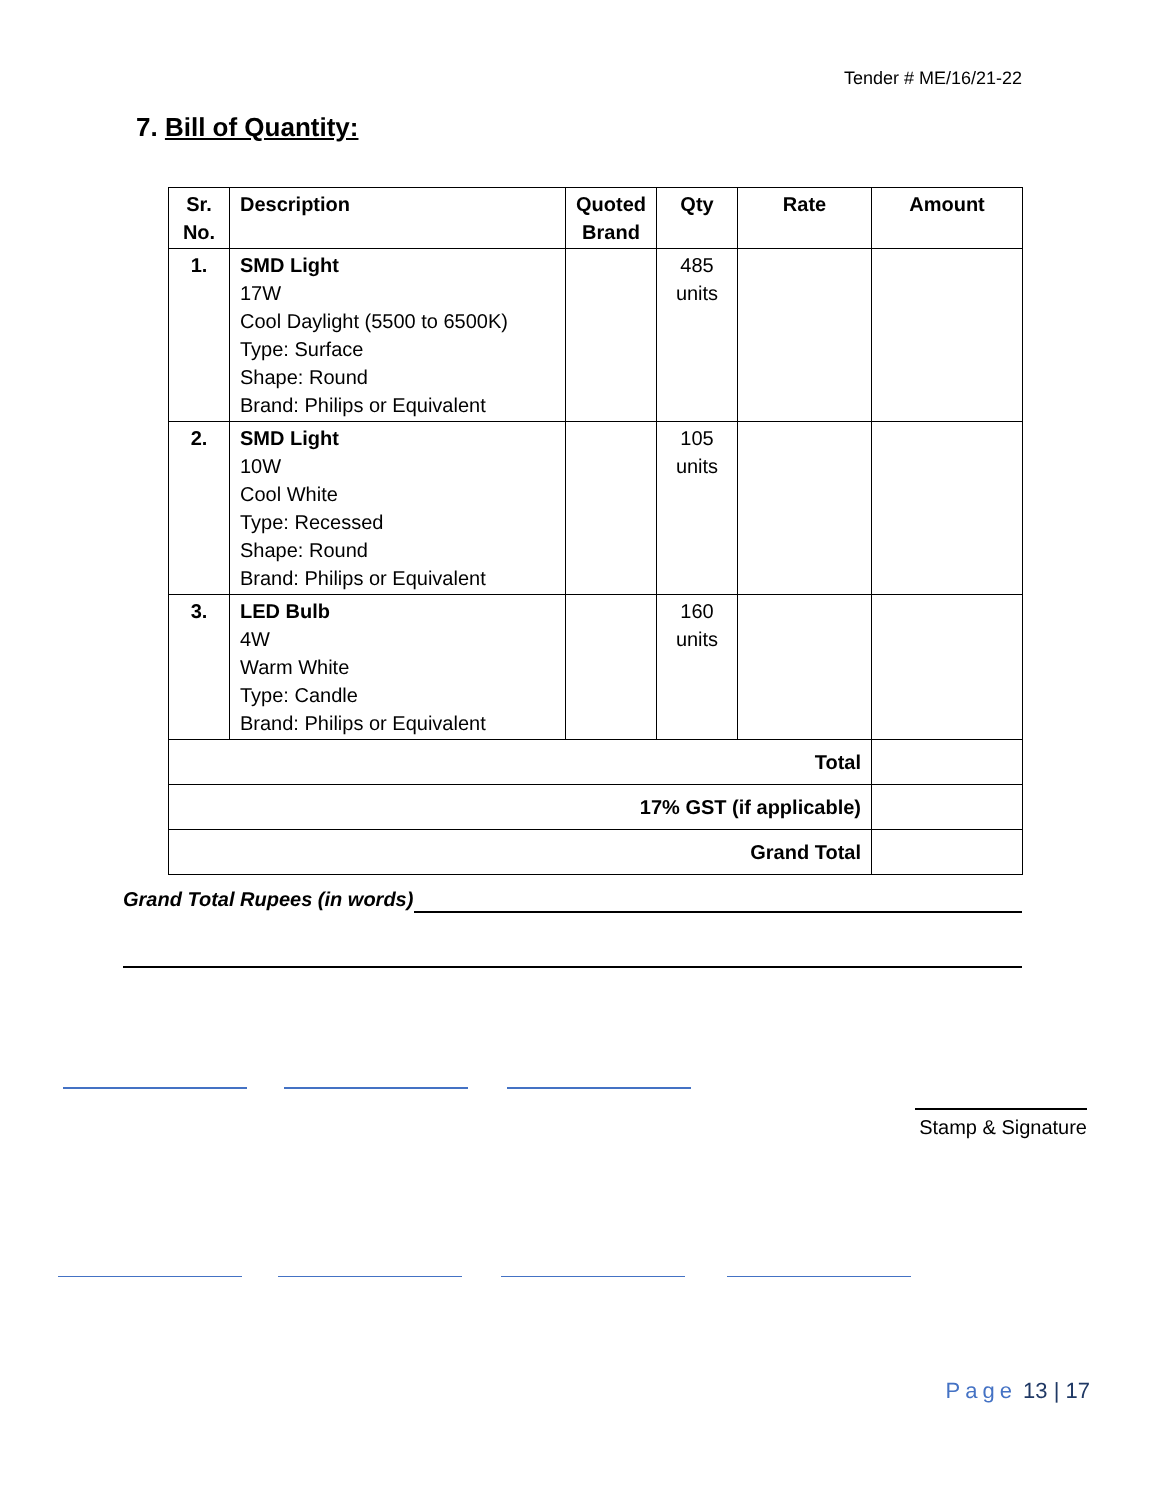Tender # ME/16/21-22
7. Bill of Quantity:
| Sr. No. | Description | Quoted Brand | Qty | Rate | Amount |
| --- | --- | --- | --- | --- | --- |
| 1. | SMD Light 17W Cool Daylight (5500 to 6500K) Type: Surface Shape: Round Brand: Philips or Equivalent | | 485 units | | |
| 2. | SMD Light 10W Cool White Type: Recessed Shape: Round Brand: Philips or Equivalent | | 105 units | | |
| 3. | LED Bulb 4W Warm White Type: Candle Brand: Philips or Equivalent | | 160 units | | |
| Total | | | | | |
| 17% GST (if applicable) | | | | | |
| Grand Total | | | | | |
Grand Total Rupees (in words)
Stamp & Signature
Page 13 | 17